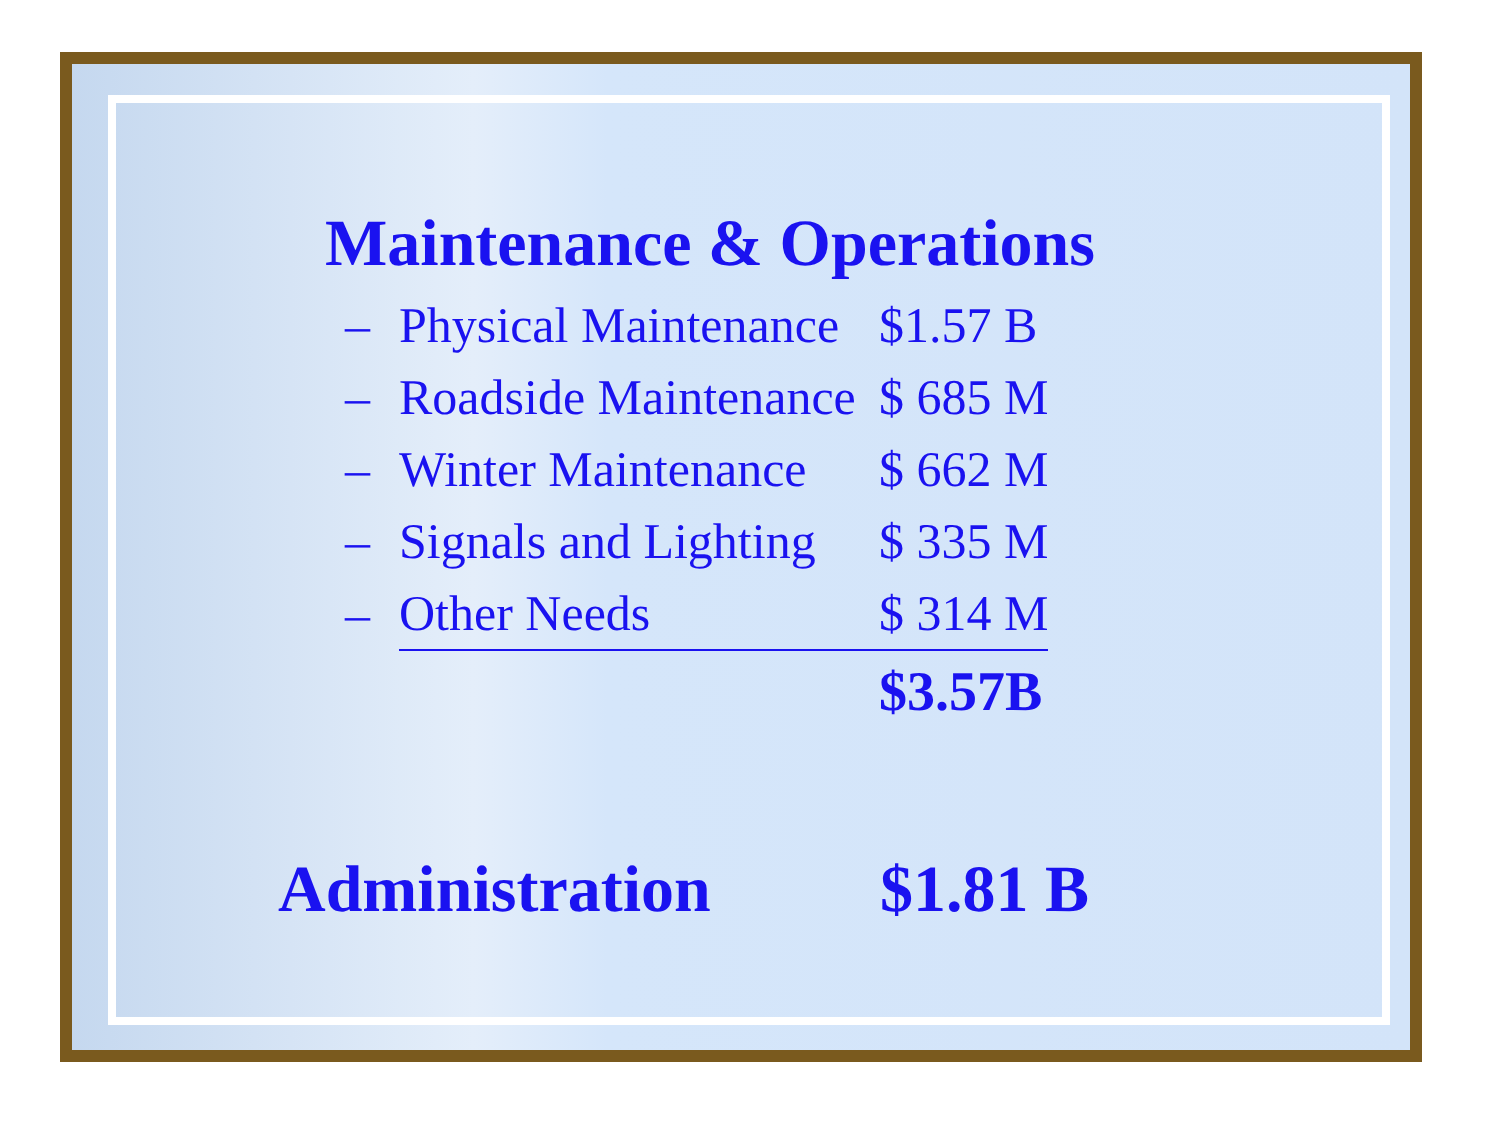Maintenance & Operations
| – | Physical Maintenance | $1.57 B |
| – | Roadside Maintenance | $ 685 M |
| – | Winter Maintenance | $ 662 M |
| – | Signals and Lighting | $ 335 M |
| – | Other Needs | $ 314 M |
| | | $3.57B |
Administration $1.81 B